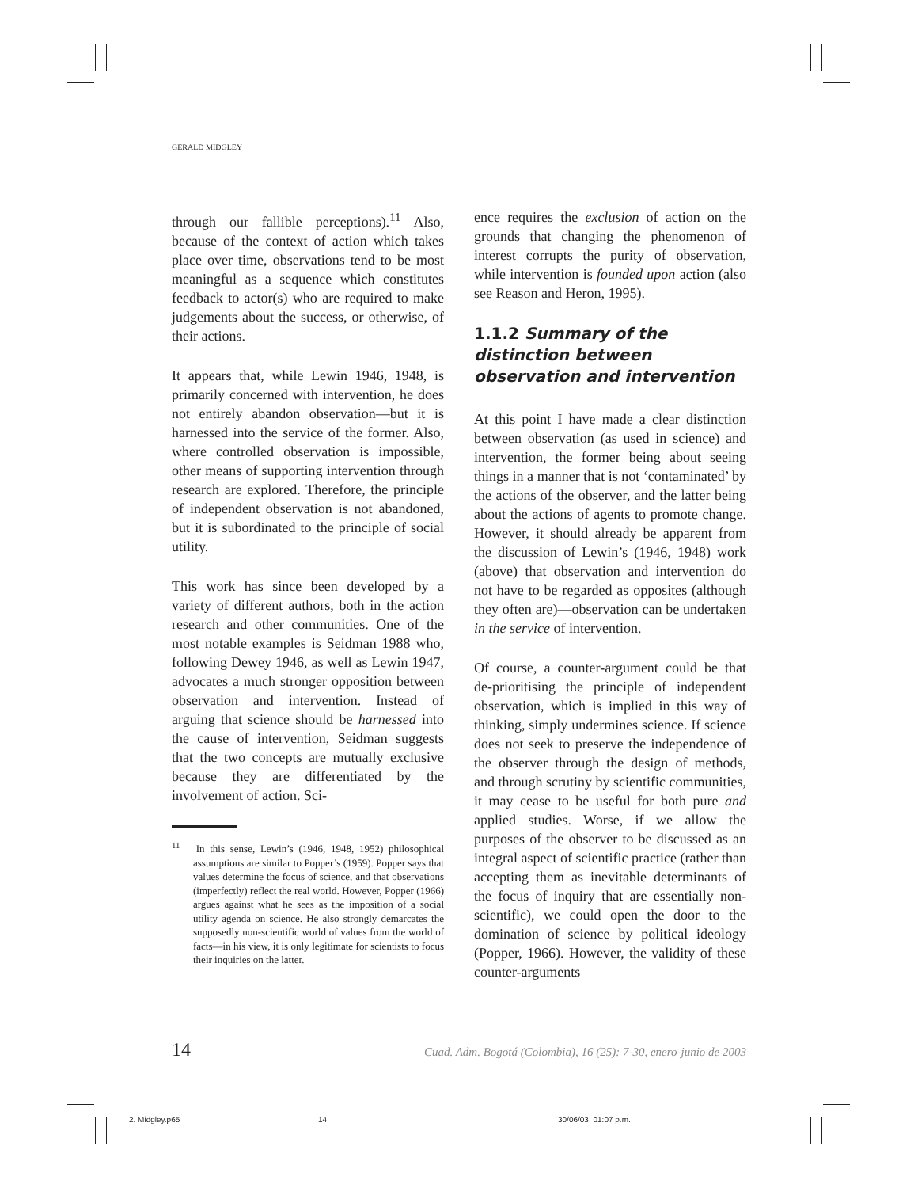GERALD MIDGLEY
through our fallible perceptions).<sup>11</sup> Also, because of the context of action which takes place over time, observations tend to be most meaningful as a sequence which constitutes feedback to actor(s) who are required to make judgements about the success, or otherwise, of their actions.
It appears that, while Lewin 1946, 1948, is primarily concerned with intervention, he does not entirely abandon observation—but it is harnessed into the service of the former. Also, where controlled observation is impossible, other means of supporting intervention through research are explored. Therefore, the principle of independent observation is not abandoned, but it is subordinated to the principle of social utility.
This work has since been developed by a variety of different authors, both in the action research and other communities. One of the most notable examples is Seidman 1988 who, following Dewey 1946, as well as Lewin 1947, advocates a much stronger opposition between observation and intervention. Instead of arguing that science should be harnessed into the cause of intervention, Seidman suggests that the two concepts are mutually exclusive because they are differentiated by the involvement of action. Sci-
<sup>11</sup> In this sense, Lewin’s (1946, 1948, 1952) philosophical assumptions are similar to Popper’s (1959). Popper says that values determine the focus of science, and that observations (imperfectly) reflect the real world. However, Popper (1966) argues against what he sees as the imposition of a social utility agenda on science. He also strongly demarcates the supposedly non-scientific world of values from the world of facts—in his view, it is only legitimate for scientists to focus their inquiries on the latter.
ence requires the exclusion of action on the grounds that changing the phenomenon of interest corrupts the purity of observation, while intervention is founded upon action (also see Reason and Heron, 1995).
1.1.2 Summary of the distinction between observation and intervention
At this point I have made a clear distinction between observation (as used in science) and intervention, the former being about seeing things in a manner that is not ‘contaminated’ by the actions of the observer, and the latter being about the actions of agents to promote change. However, it should already be apparent from the discussion of Lewin’s (1946, 1948) work (above) that observation and intervention do not have to be regarded as opposites (although they often are)—observation can be undertaken in the service of intervention.
Of course, a counter-argument could be that de-prioritising the principle of independent observation, which is implied in this way of thinking, simply undermines science. If science does not seek to preserve the independence of the observer through the design of methods, and through scrutiny by scientific communities, it may cease to be useful for both pure and applied studies. Worse, if we allow the purposes of the observer to be discussed as an integral aspect of scientific practice (rather than accepting them as inevitable determinants of the focus of inquiry that are essentially non-scientific), we could open the door to the domination of science by political ideology (Popper, 1966). However, the validity of these counter-arguments
14 Cuad. Adm. Bogotá (Colombia), 16 (25): 7-30, enero-junio de 2003
2. Midgley.p65 14 30/06/03, 01:07 p.m.